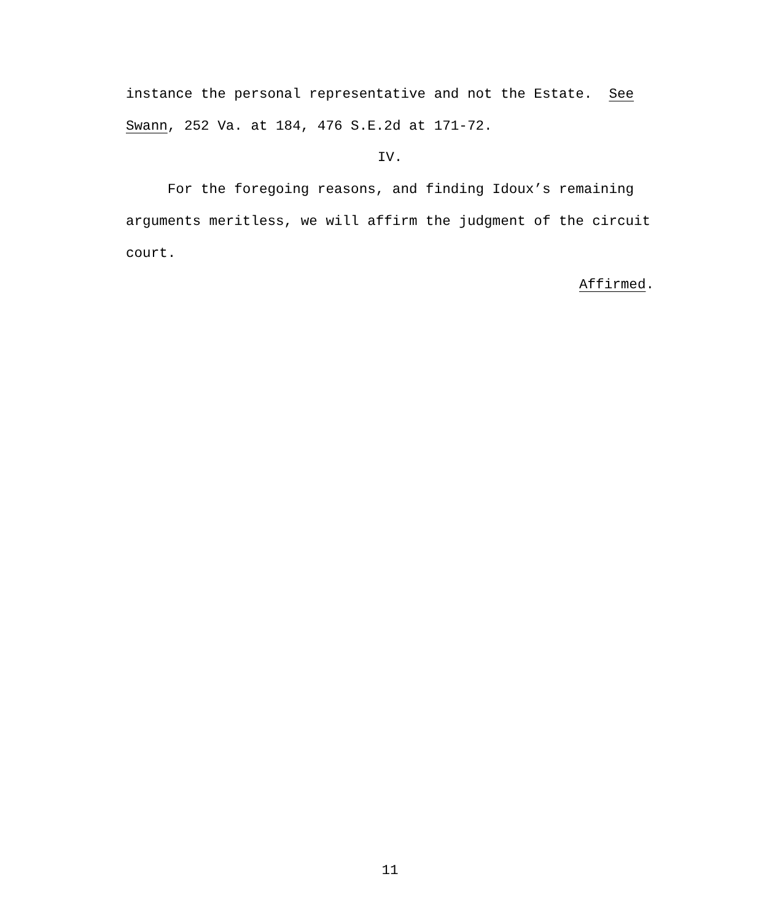instance the personal representative and not the Estate. See
Swann, 252 Va. at 184, 476 S.E.2d at 171-72.
IV.
For the foregoing reasons, and finding Idoux’s remaining arguments meritless, we will affirm the judgment of the circuit court.
Affirmed.
11